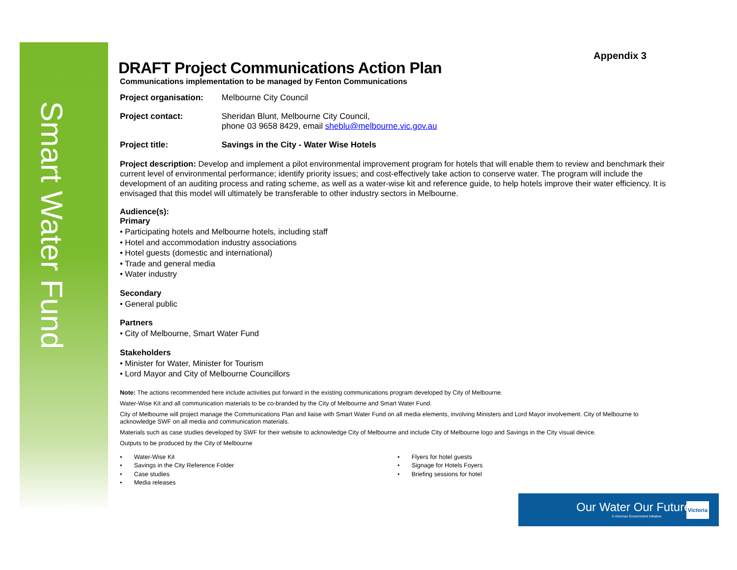Smart Water Fund
Appendix 3
DRAFT Project Communications Action Plan
Communications implementation to be managed by Fenton Communications
Project organisation: Melbourne City Council
Project contact: Sheridan Blunt, Melbourne City Council,
phone 03 9658 8429, email sheblu@melbourne.vic.gov.au
Project title: Savings in the City - Water Wise Hotels
Project description: Develop and implement a pilot environmental improvement program for hotels that will enable them to review and benchmark their current level of environmental performance; identify priority issues; and cost-effectively take action to conserve water. The program will include the development of an auditing process and rating scheme, as well as a water-wise kit and reference guide, to help hotels improve their water efficiency. It is envisaged that this model will ultimately be transferable to other industry sectors in Melbourne.
Audience(s):
Primary
• Participating hotels and Melbourne hotels, including staff
• Hotel and accommodation industry associations
• Hotel guests (domestic and international)
• Trade and general media
• Water industry
Secondary
• General public
Partners
• City of Melbourne, Smart Water Fund
Stakeholders
• Minister for Water, Minister for Tourism
• Lord Mayor and City of Melbourne Councillors
Note: The actions recommended here include activities put forward in the existing communications program developed by City of Melbourne.
Water-Wise Kit and all communication materials to be co-branded by the City of Melbourne and Smart Water Fund.
City of Melbourne will project manage the Communications Plan and liaise with Smart Water Fund on all media elements, involving Ministers and Lord Mayor involvement. City of Melbourne to acknowledge SWF on all media and communication materials.
Materials such as case studies developed by SWF for their website to acknowledge City of Melbourne and include City of Melbourne logo and Savings in the City visual device.
Outputs to be produced by the City of Melbourne
• Water-Wise Kit
• Savings in the City Reference Folder
• Case studies
• Media releases
• Flyers for hotel guests
• Signage for Hotels Foyers
• Briefing sessions for hotel
Our Water Our Future
A Victorian Government initiative
Victoria